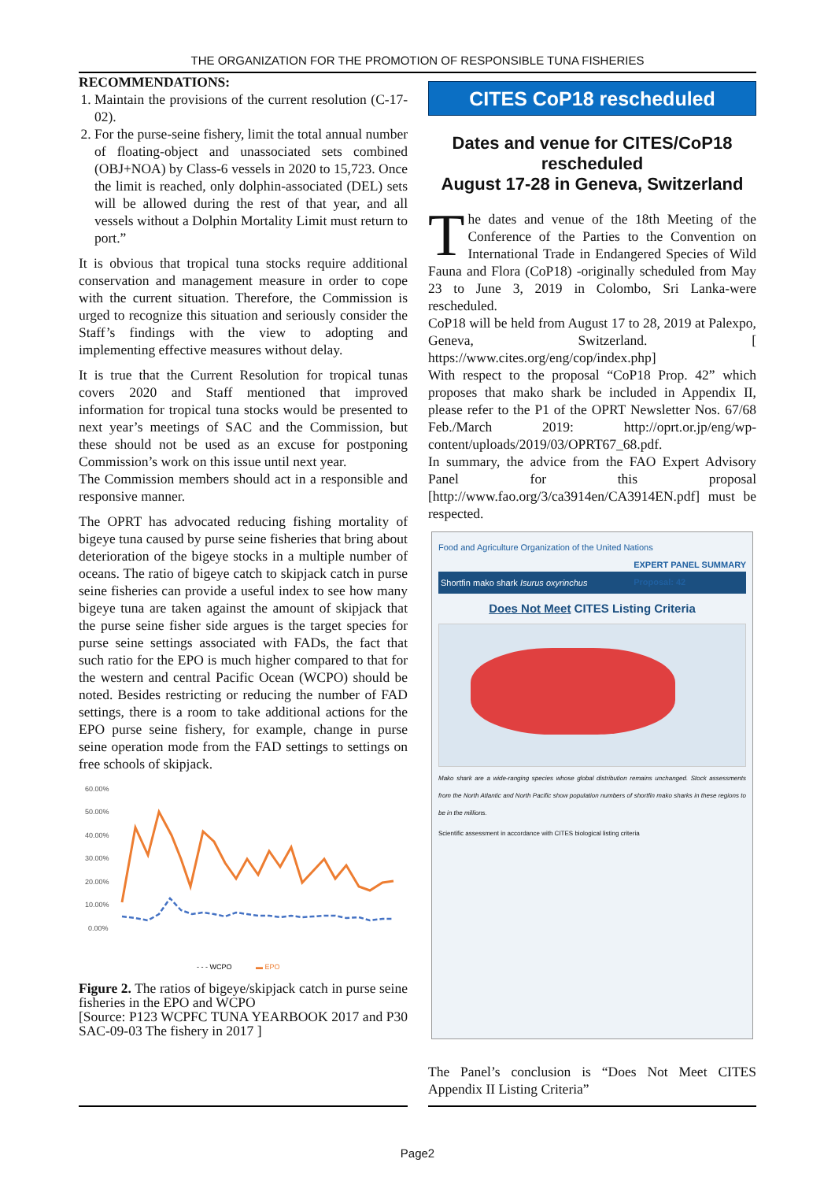THE ORGANIZATION FOR THE PROMOTION OF RESPONSIBLE TUNA FISHERIES
RECOMMENDATIONS:
1. Maintain the provisions of the current resolution (C-17-02).
2. For the purse-seine fishery, limit the total annual number of floating-object and unassociated sets combined (OBJ+NOA) by Class-6 vessels in 2020 to 15,723. Once the limit is reached, only dolphin-associated (DEL) sets will be allowed during the rest of that year, and all vessels without a Dolphin Mortality Limit must return to port.”
It is obvious that tropical tuna stocks require additional conservation and management measure in order to cope with the current situation. Therefore, the Commission is urged to recognize this situation and seriously consider the Staff’s findings with the view to adopting and implementing effective measures without delay.
It is true that the Current Resolution for tropical tunas covers 2020 and Staff mentioned that improved information for tropical tuna stocks would be presented to next year’s meetings of SAC and the Commission, but these should not be used as an excuse for postponing Commission’s work on this issue until next year.
The Commission members should act in a responsible and responsive manner.
The OPRT has advocated reducing fishing mortality of bigeye tuna caused by purse seine fisheries that bring about deterioration of the bigeye stocks in a multiple number of oceans. The ratio of bigeye catch to skipjack catch in purse seine fisheries can provide a useful index to see how many bigeye tuna are taken against the amount of skipjack that the purse seine fisher side argues is the target species for purse seine settings associated with FADs, the fact that such ratio for the EPO is much higher compared to that for the western and central Pacific Ocean (WCPO) should be noted. Besides restricting or reducing the number of FAD settings, there is a room to take additional actions for the EPO purse seine fishery, for example, change in purse seine operation mode from the FAD settings to settings on free schools of skipjack.
60.00%
50.00%
40.00%
30.00%
20.00%
10.00%
0.00%
- - - WCPO
▬ EPO
Figure 2. The ratios of bigeye/skipjack catch in purse seine fisheries in the EPO and WCPO
[Source: P123 WCPFC TUNA YEARBOOK 2017 and P30 SAC-09-03 The fishery in 2017 ]
CITES CoP18 rescheduled
Dates and venue for CITES/CoP18 rescheduled
August 17-28 in Geneva, Switzerland
The dates and venue of the 18th Meeting of the Conference of the Parties to the Convention on International Trade in Endangered Species of Wild Fauna and Flora (CoP18) -originally scheduled from May 23 to June 3, 2019 in Colombo, Sri Lanka-were rescheduled.
CoP18 will be held from August 17 to 28, 2019 at Palexpo, Geneva, Switzerland. [ https://www.cites.org/eng/cop/index.php]
With respect to the proposal “CoP18 Prop. 42” which proposes that mako shark be included in Appendix II, please refer to the P1 of the OPRT Newsletter Nos. 67/68 Feb./March 2019: http://oprt.or.jp/eng/wp-content/uploads/2019/03/OPRT67_68.pdf.
In summary, the advice from the FAO Expert Advisory Panel for this proposal [http://www.fao.org/3/ca3914en/CA3914EN.pdf] must be respected.
Food and Agriculture Organization of the United Nations EXPERT PANEL SUMMARY
Proposal: 42
Shortfin mako shark Isurus oxyrinchus
Does Not Meet CITES Listing Criteria
Mako shark are a wide-ranging species whose global distribution remains unchanged. Stock assessments from the North Atlantic and North Pacific show population numbers of shortfin mako sharks in these regions to be in the millions.
Scientific assessment in accordance with CITES biological listing criteria
The Panel’s conclusion is “Does Not Meet CITES Appendix II Listing Criteria”
Page2